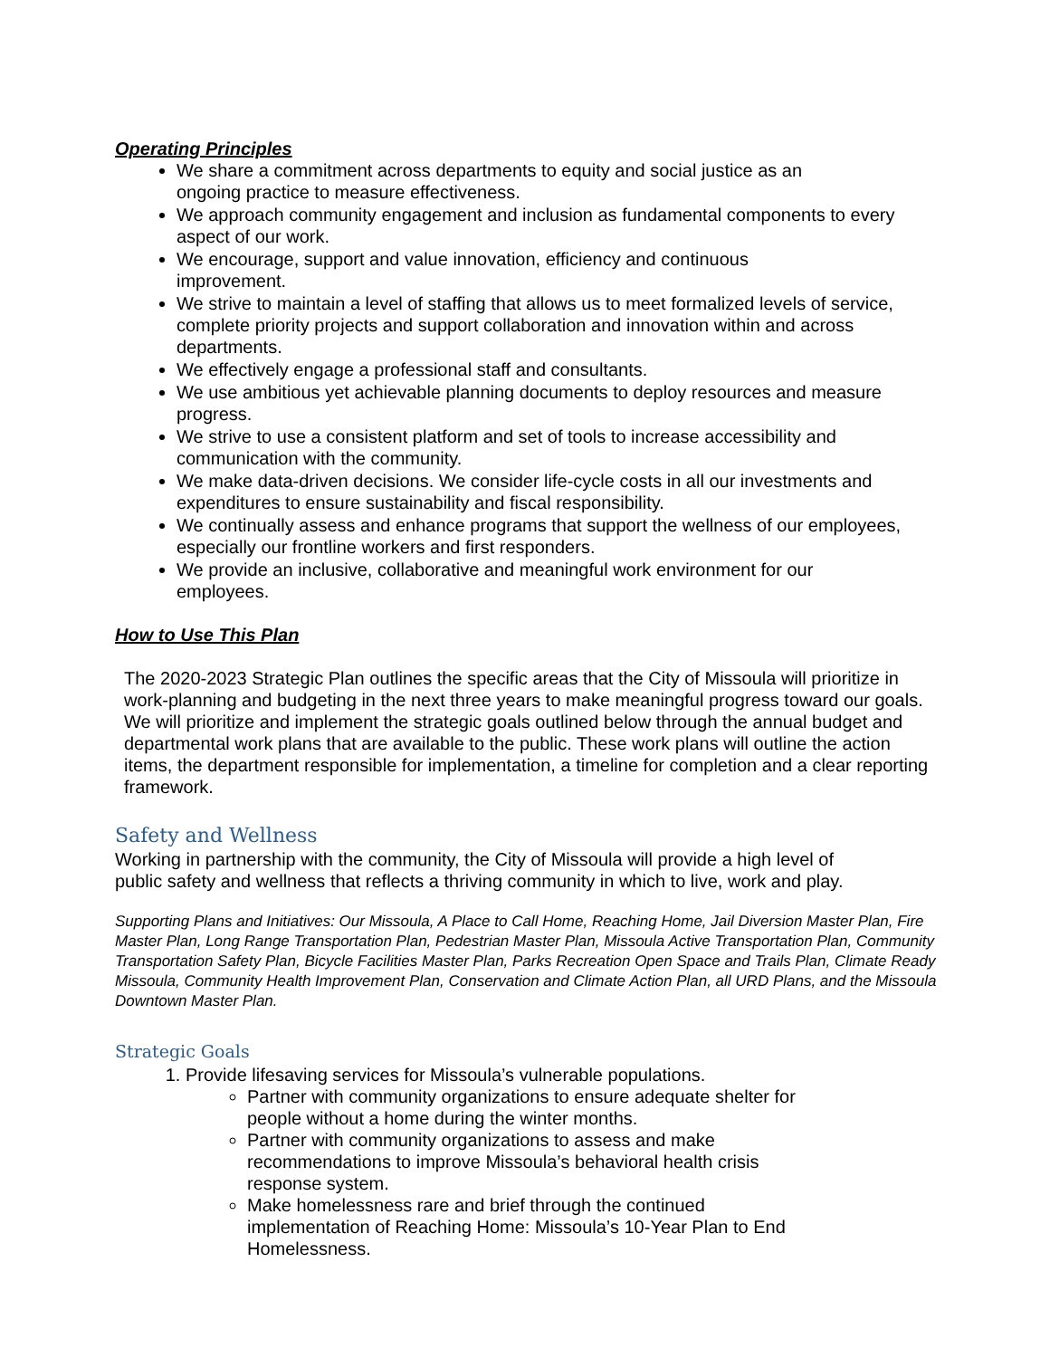Operating Principles
We share a commitment across departments to equity and social justice as an
ongoing practice to measure effectiveness.
We approach community engagement and inclusion as fundamental components to every aspect of our work.
We encourage, support and value innovation, efficiency and continuous
improvement.
We strive to maintain a level of staffing that allows us to meet formalized levels of service, complete priority projects and support collaboration and innovation within and across departments.
We effectively engage a professional staff and consultants.
We use ambitious yet achievable planning documents to deploy resources and measure progress.
We strive to use a consistent platform and set of tools to increase accessibility and communication with the community.
We make data-driven decisions. We consider life-cycle costs in all our investments and expenditures to ensure sustainability and fiscal responsibility.
We continually assess and enhance programs that support the wellness of our employees, especially our frontline workers and first responders.
We provide an inclusive, collaborative and meaningful work environment for our
employees.
How to Use This Plan
The 2020-2023 Strategic Plan outlines the specific areas that the City of Missoula will prioritize in work-planning and budgeting in the next three years to make meaningful progress toward our goals. We will prioritize and implement the strategic goals outlined below through the annual budget and departmental work plans that are available to the public. These work plans will outline the action items, the department responsible for implementation, a timeline for completion and a clear reporting framework.
Safety and Wellness
Working in partnership with the community, the City of Missoula will provide a high level of
public safety and wellness that reflects a thriving community in which to live, work and play.
Supporting Plans and Initiatives: Our Missoula, A Place to Call Home, Reaching Home, Jail Diversion Master Plan, Fire Master Plan, Long Range Transportation Plan, Pedestrian Master Plan, Missoula Active Transportation Plan, Community Transportation Safety Plan, Bicycle Facilities Master Plan, Parks Recreation Open Space and Trails Plan, Climate Ready Missoula, Community Health Improvement Plan, Conservation and Climate Action Plan, all URD Plans, and the Missoula Downtown Master Plan.
Strategic Goals
1. Provide lifesaving services for Missoula’s vulnerable populations.
Partner with community organizations to ensure adequate shelter for
people without a home during the winter months.
Partner with community organizations to assess and make
recommendations to improve Missoula’s behavioral health crisis
response system.
Make homelessness rare and brief through the continued
implementation of Reaching Home: Missoula’s 10-Year Plan to End
Homelessness.